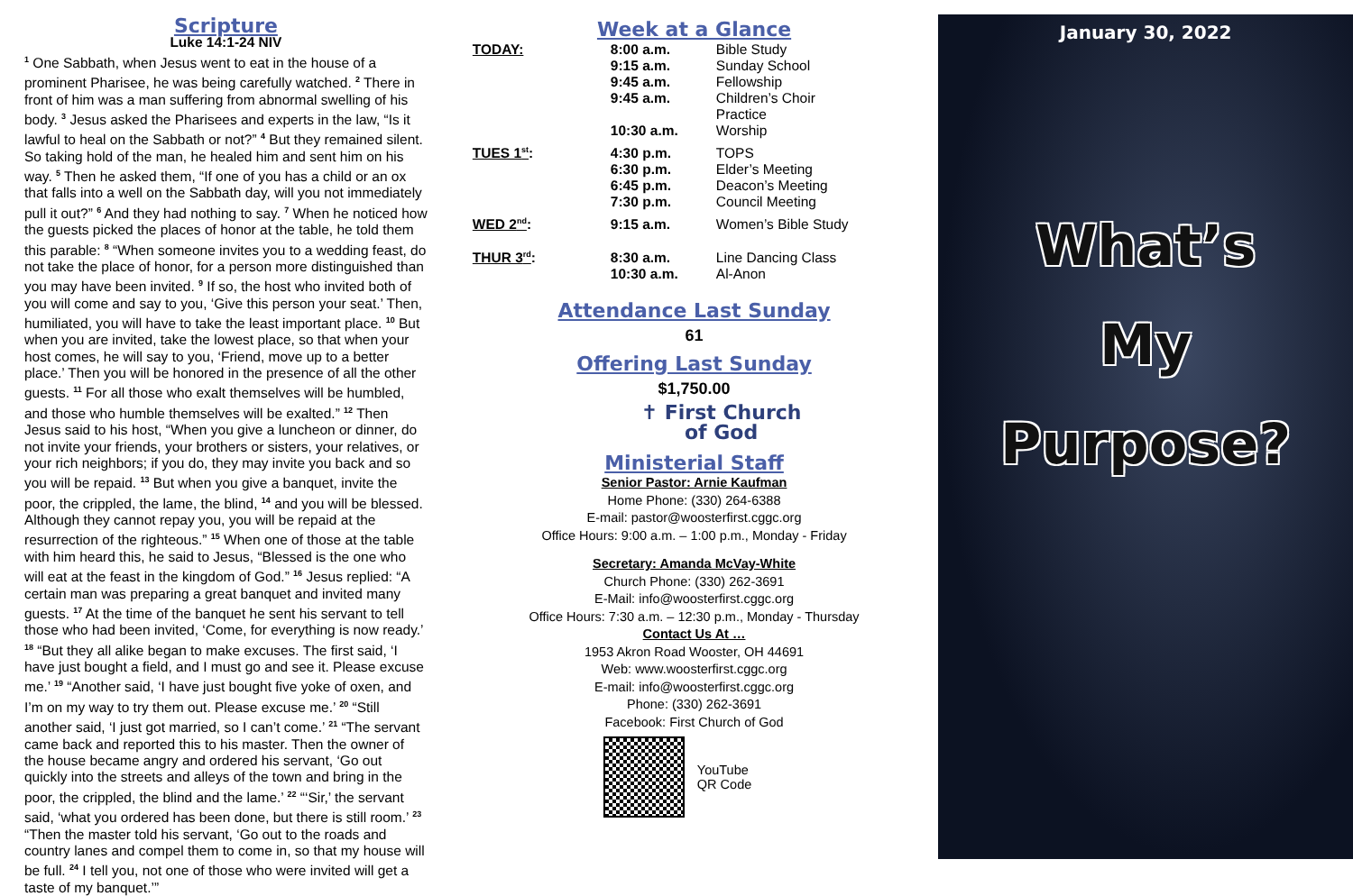Scripture
Luke 14:1-24 NIV
<sup>1</sup> One Sabbath, when Jesus went to eat in the house of a prominent Pharisee, he was being carefully watched. <sup>2</sup> There in front of him was a man suffering from abnormal swelling of his body. <sup>3</sup> Jesus asked the Pharisees and experts in the law, “Is it lawful to heal on the Sabbath or not?” <sup>4</sup> But they remained silent. So taking hold of the man, he healed him and sent him on his way. <sup>5</sup> Then he asked them, “If one of you has a child or an ox that falls into a well on the Sabbath day, will you not immediately pull it out?” <sup>6</sup> And they had nothing to say. <sup>7</sup> When he noticed how the guests picked the places of honor at the table, he told them this parable: <sup>8</sup> “When someone invites you to a wedding feast, do not take the place of honor, for a person more distinguished than you may have been invited. <sup>9</sup> If so, the host who invited both of you will come and say to you, ‘Give this person your seat.’ Then, humiliated, you will have to take the least important place. <sup>10</sup> But when you are invited, take the lowest place, so that when your host comes, he will say to you, ‘Friend, move up to a better place.’ Then you will be honored in the presence of all the other guests. <sup>11</sup> For all those who exalt themselves will be humbled, and those who humble themselves will be exalted.” <sup>12</sup> Then Jesus said to his host, “When you give a luncheon or dinner, do not invite your friends, your brothers or sisters, your relatives, or your rich neighbors; if you do, they may invite you back and so you will be repaid. <sup>13</sup> But when you give a banquet, invite the poor, the crippled, the lame, the blind, <sup>14</sup> and you will be blessed. Although they cannot repay you, you will be repaid at the resurrection of the righteous.” <sup>15</sup> When one of those at the table with him heard this, he said to Jesus, “Blessed is the one who will eat at the feast in the kingdom of God.” <sup>16</sup> Jesus replied: “A certain man was preparing a great banquet and invited many guests. <sup>17</sup> At the time of the banquet he sent his servant to tell those who had been invited, ‘Come, for everything is now ready.’ <sup>18</sup> “But they all alike began to make excuses. The first said, ‘I have just bought a field, and I must go and see it. Please excuse me.’ <sup>19</sup> “Another said, ‘I have just bought five yoke of oxen, and I’m on my way to try them out. Please excuse me.’ <sup>20</sup> “Still another said, ‘I just got married, so I can’t come.’ <sup>21</sup> “The servant came back and reported this to his master. Then the owner of the house became angry and ordered his servant, ‘Go out quickly into the streets and alleys of the town and bring in the poor, the crippled, the blind and the lame.’ <sup>22</sup> “‘Sir,’ the servant said, ‘what you ordered has been done, but there is still room.’ <sup>23</sup> “Then the master told his servant, ‘Go out to the roads and country lanes and compel them to come in, so that my house will be full. <sup>24</sup> I tell you, not one of those who were invited will get a taste of my banquet.’”
Week at a Glance
| TODAY: | 8:00 a.m. 9:15 a.m. 9:45 a.m. 9:45 a.m. 10:30 a.m. | Bible Study Sunday School Fellowship Children’s Choir Practice Worship |
| TUES 1<sup>st</sup> : | 4:30 p.m. 6:30 p.m. 6:45 p.m. 7:30 p.m. | TOPS Elder’s Meeting Deacon’s Meeting Council Meeting |
| WED 2<sup>nd</sup> : | 9:15 a.m. | Women’s Bible Study |
| THUR 3<sup>rd</sup> : | 8:30 a.m. 10:30 a.m. | Line Dancing Class Al-Anon |
Attendance Last Sunday
61
Offering Last Sunday
$1,750.00
✝ First Church
of God
Ministerial Staff
Senior Pastor: Arnie Kaufman
Home Phone: (330) 264-6388
E-mail: pastor@woosterfirst.cggc.org
Office Hours: 9:00 a.m. – 1:00 p.m., Monday - Friday
Secretary: Amanda McVay-White
Church Phone: (330) 262-3691
E-Mail: info@woosterfirst.cggc.org
Office Hours: 7:30 a.m. – 12:30 p.m., Monday - Thursday
Contact Us At …
1953 Akron Road Wooster, OH 44691
Web: www.woosterfirst.cggc.org
E-mail: info@woosterfirst.cggc.org
Phone: (330) 262-3691
Facebook: First Church of God
YouTube
QR Code
January 30, 2022
What’s
My
Purpose?